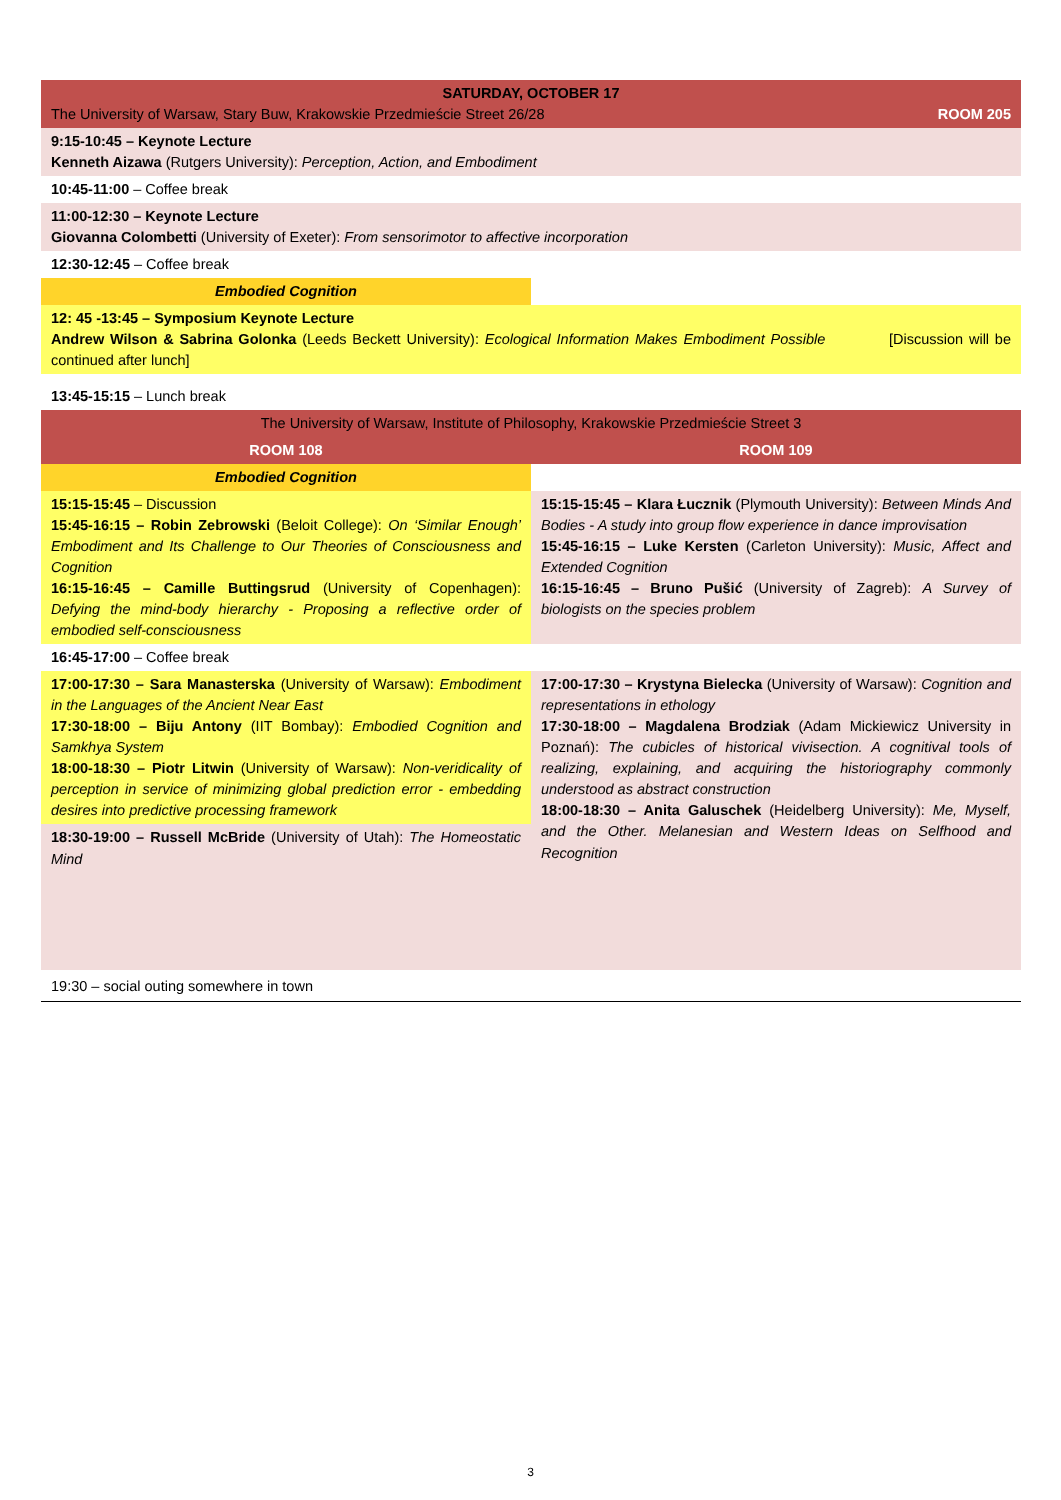| SATURDAY, OCTOBER 17 The University of Warsaw, Stary Buw, Krakowskie Przedmieście Street 26/28 ROOM 205 | |
| 9:15-10:45 – Keynote Lecture Kenneth Aizawa (Rutgers University): Perception, Action, and Embodiment | |
| 10:45-11:00 – Coffee break | |
| 11:00-12:30 – Keynote Lecture Giovanna Colombetti (University of Exeter): From sensorimotor to affective incorporation | |
| 12:30-12:45 – Coffee break | |
| Embodied Cognition | |
| 12: 45 -13:45 – Symposium Keynote Lecture Andrew Wilson & Sabrina Golonka (Leeds Beckett University): Ecological Information Makes Embodiment Possible [Discussion will be continued after lunch] | |
| 13:45-15:15 – Lunch break | |
| The University of Warsaw, Institute of Philosophy, Krakowskie Przedmieście Street 3 | |
| ROOM 108 | ROOM 109 |
| Embodied Cognition | |
| 15:15-15:45 – Discussion 15:45-16:15 – Robin Zebrowski (Beloit College): On ‘Similar Enough’ Embodiment and Its Challenge to Our Theories of Consciousness and Cognition 16:15-16:45 – Camille Buttingsrud (University of Copenhagen): Defying the mind-body hierarchy - Proposing a reflective order of embodied self-consciousness | 15:15-15:45 – Klara Łucznik (Plymouth University): Between Minds And Bodies - A study into group flow experience in dance improvisation 15:45-16:15 – Luke Kersten (Carleton University): Music, Affect and Extended Cognition 16:15-16:45 – Bruno Pušić (University of Zagreb): A Survey of biologists on the species problem |
| 16:45-17:00 – Coffee break | |
| 17:00-17:30 – Sara Manasterska (University of Warsaw): Embodiment in the Languages of the Ancient Near East 17:30-18:00 – Biju Antony (IIT Bombay): Embodied Cognition and Samkhya System 18:00-18:30 – Piotr Litwin (University of Warsaw): Non-veridicality of perception in service of minimizing global prediction error - embedding desires into predictive processing framework | 17:00-17:30 – Krystyna Bielecka (University of Warsaw): Cognition and representations in ethology 17:30-18:00 – Magdalena Brodziak (Adam Mickiewicz University in Poznań): The cubicles of historical vivisection. A cognitival tools of realizing, explaining, and acquiring the historiography commonly understood as abstract construction 18:00-18:30 – Anita Galuschek (Heidelberg University): Me, Myself, and the Other. Melanesian and Western Ideas on Selfhood and Recognition |
| 18:30-19:00 – Russell McBride (University of Utah): The Homeostatic Mind | |
| 19:30 – social outing somewhere in town | |
3